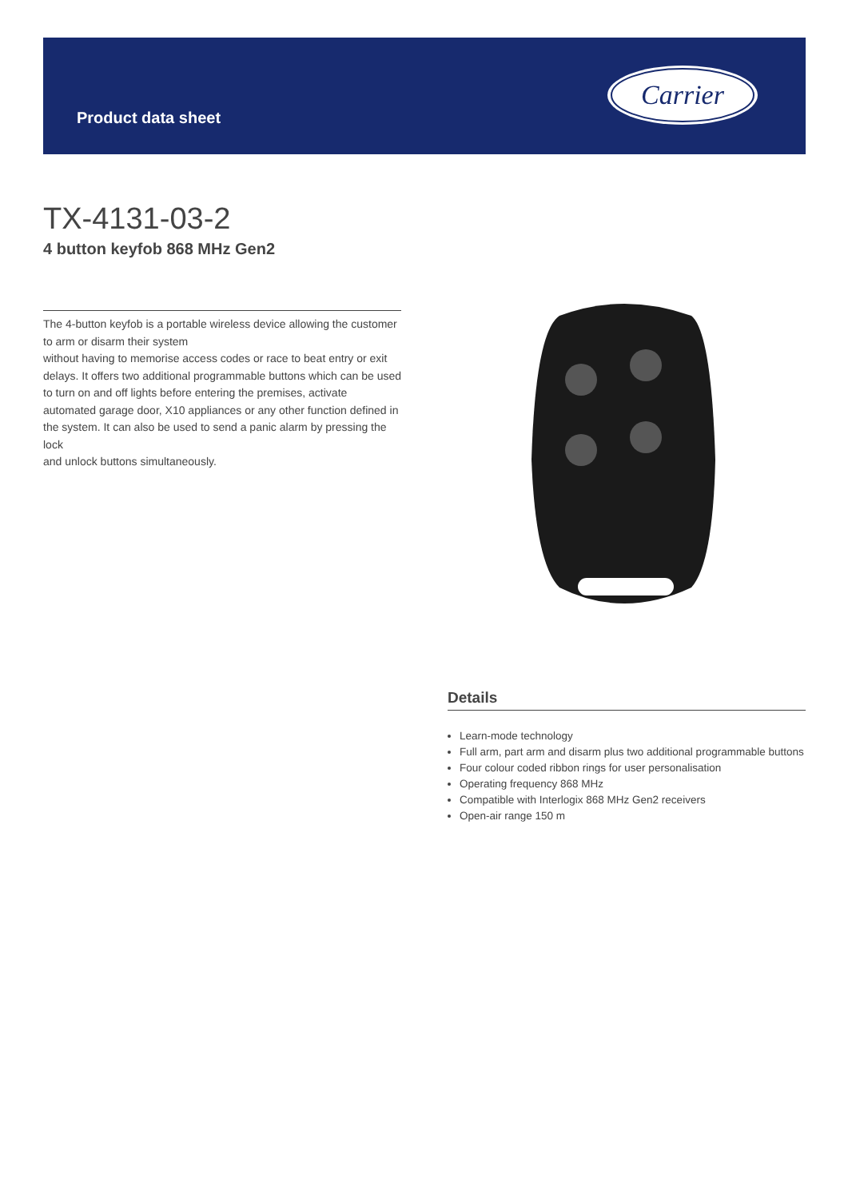Product data sheet
Carrier
TX-4131-03-2
4 button keyfob 868 MHz Gen2
The 4-button keyfob is a portable wireless device allowing the customer to arm or disarm their system
without having to memorise access codes or race to beat entry or exit delays. It offers two additional programmable buttons which can be used to turn on and off lights before entering the premises, activate automated garage door, X10 appliances or any other function defined in the system. It can also be used to send a panic alarm by pressing the lock
and unlock buttons simultaneously.
Details
Learn-mode technology
Full arm, part arm and disarm plus two additional programmable buttons
Four colour coded ribbon rings for user personalisation
Operating frequency 868 MHz
Compatible with Interlogix 868 MHz Gen2 receivers
Open-air range 150 m